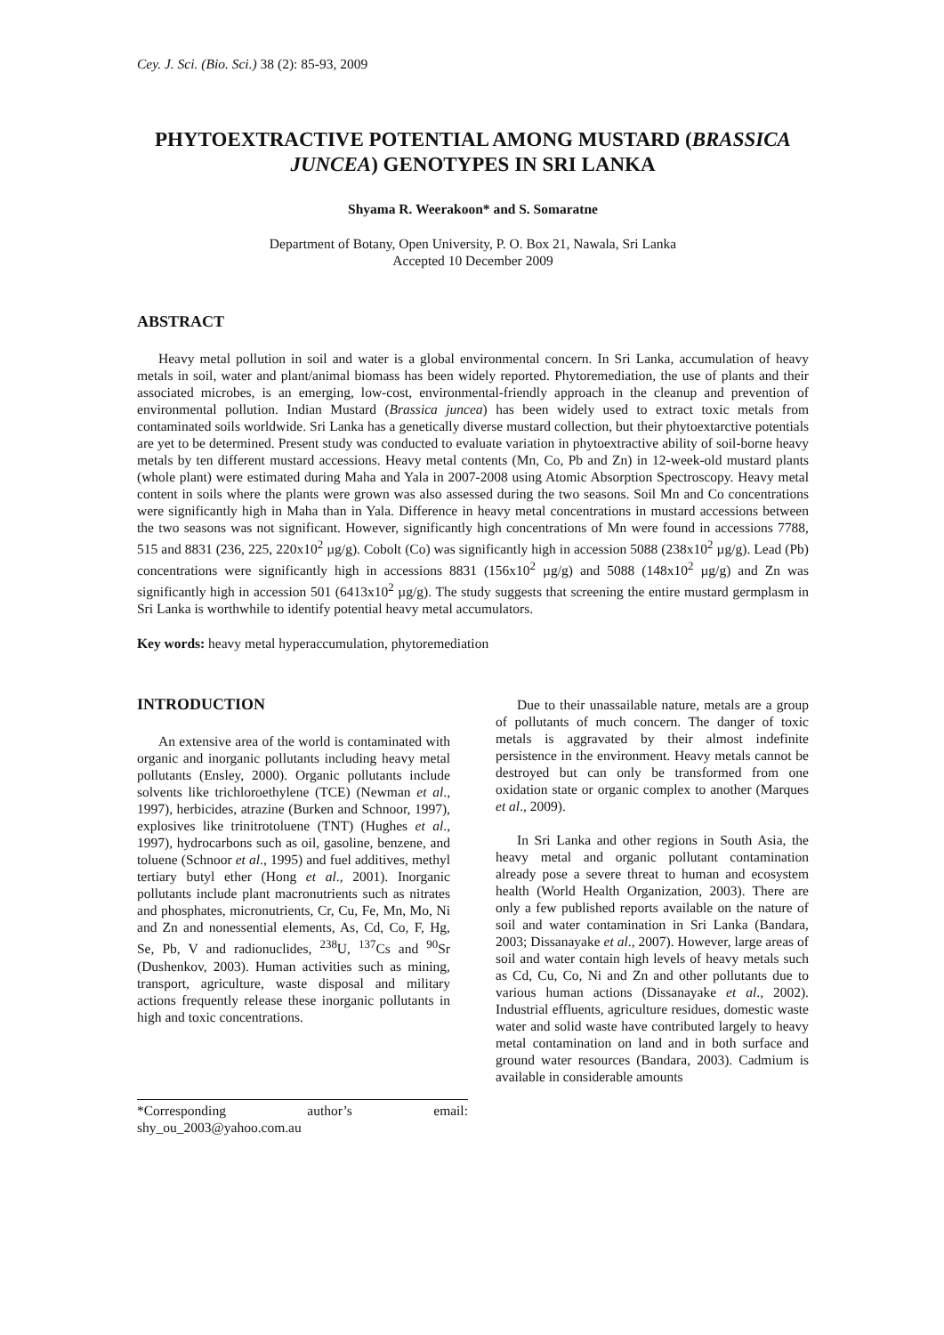Cey. J. Sci. (Bio. Sci.) 38 (2): 85-93, 2009
PHYTOEXTRACTIVE POTENTIAL AMONG MUSTARD (BRASSICA JUNCEA) GENOTYPES IN SRI LANKA
Shyama R. Weerakoon* and S. Somaratne
Department of Botany, Open University, P. O. Box 21, Nawala, Sri Lanka
Accepted 10 December 2009
ABSTRACT
Heavy metal pollution in soil and water is a global environmental concern. In Sri Lanka, accumulation of heavy metals in soil, water and plant/animal biomass has been widely reported. Phytoremediation, the use of plants and their associated microbes, is an emerging, low-cost, environmental-friendly approach in the cleanup and prevention of environmental pollution. Indian Mustard (Brassica juncea) has been widely used to extract toxic metals from contaminated soils worldwide. Sri Lanka has a genetically diverse mustard collection, but their phytoextarctive potentials are yet to be determined. Present study was conducted to evaluate variation in phytoextractive ability of soil-borne heavy metals by ten different mustard accessions. Heavy metal contents (Mn, Co, Pb and Zn) in 12-week-old mustard plants (whole plant) were estimated during Maha and Yala in 2007-2008 using Atomic Absorption Spectroscopy. Heavy metal content in soils where the plants were grown was also assessed during the two seasons. Soil Mn and Co concentrations were significantly high in Maha than in Yala. Difference in heavy metal concentrations in mustard accessions between the two seasons was not significant. However, significantly high concentrations of Mn were found in accessions 7788, 515 and 8831 (236, 225, 220x10<sup>2</sup> µg/g). Cobolt (Co) was significantly high in accession 5088 (238x10<sup>2</sup> µg/g). Lead (Pb) concentrations were significantly high in accessions 8831 (156x10<sup>2</sup> µg/g) and 5088 (148x10<sup>2</sup> µg/g) and Zn was significantly high in accession 501 (6413x10<sup>2</sup> µg/g). The study suggests that screening the entire mustard germplasm in Sri Lanka is worthwhile to identify potential heavy metal accumulators.
Key words: heavy metal hyperaccumulation, phytoremediation
INTRODUCTION
An extensive area of the world is contaminated with organic and inorganic pollutants including heavy metal pollutants (Ensley, 2000). Organic pollutants include solvents like trichloroethylene (TCE) (Newman et al., 1997), herbicides, atrazine (Burken and Schnoor, 1997), explosives like trinitrotoluene (TNT) (Hughes et al., 1997), hydrocarbons such as oil, gasoline, benzene, and toluene (Schnoor et al., 1995) and fuel additives, methyl tertiary butyl ether (Hong et al., 2001). Inorganic pollutants include plant macronutrients such as nitrates and phosphates, micronutrients, Cr, Cu, Fe, Mn, Mo, Ni and Zn and nonessential elements, As, Cd, Co, F, Hg, Se, Pb, V and radionuclides, <sup>238</sup>U, <sup>137</sup>Cs and <sup>90</sup>Sr (Dushenkov, 2003). Human activities such as mining, transport, agriculture, waste disposal and military actions frequently release these inorganic pollutants in high and toxic concentrations.
Due to their unassailable nature, metals are a group of pollutants of much concern. The danger of toxic metals is aggravated by their almost indefinite persistence in the environment. Heavy metals cannot be destroyed but can only be transformed from one oxidation state or organic complex to another (Marques et al., 2009).
In Sri Lanka and other regions in South Asia, the heavy metal and organic pollutant contamination already pose a severe threat to human and ecosystem health (World Health Organization, 2003). There are only a few published reports available on the nature of soil and water contamination in Sri Lanka (Bandara, 2003; Dissanayake et al., 2007). However, large areas of soil and water contain high levels of heavy metals such as Cd, Cu, Co, Ni and Zn and other pollutants due to various human actions (Dissanayake et al., 2002). Industrial effluents, agriculture residues, domestic waste water and solid waste have contributed largely to heavy metal contamination on land and in both surface and ground water resources (Bandara, 2003). Cadmium is available in considerable amounts
*Corresponding author’s email: shy_ou_2003@yahoo.com.au